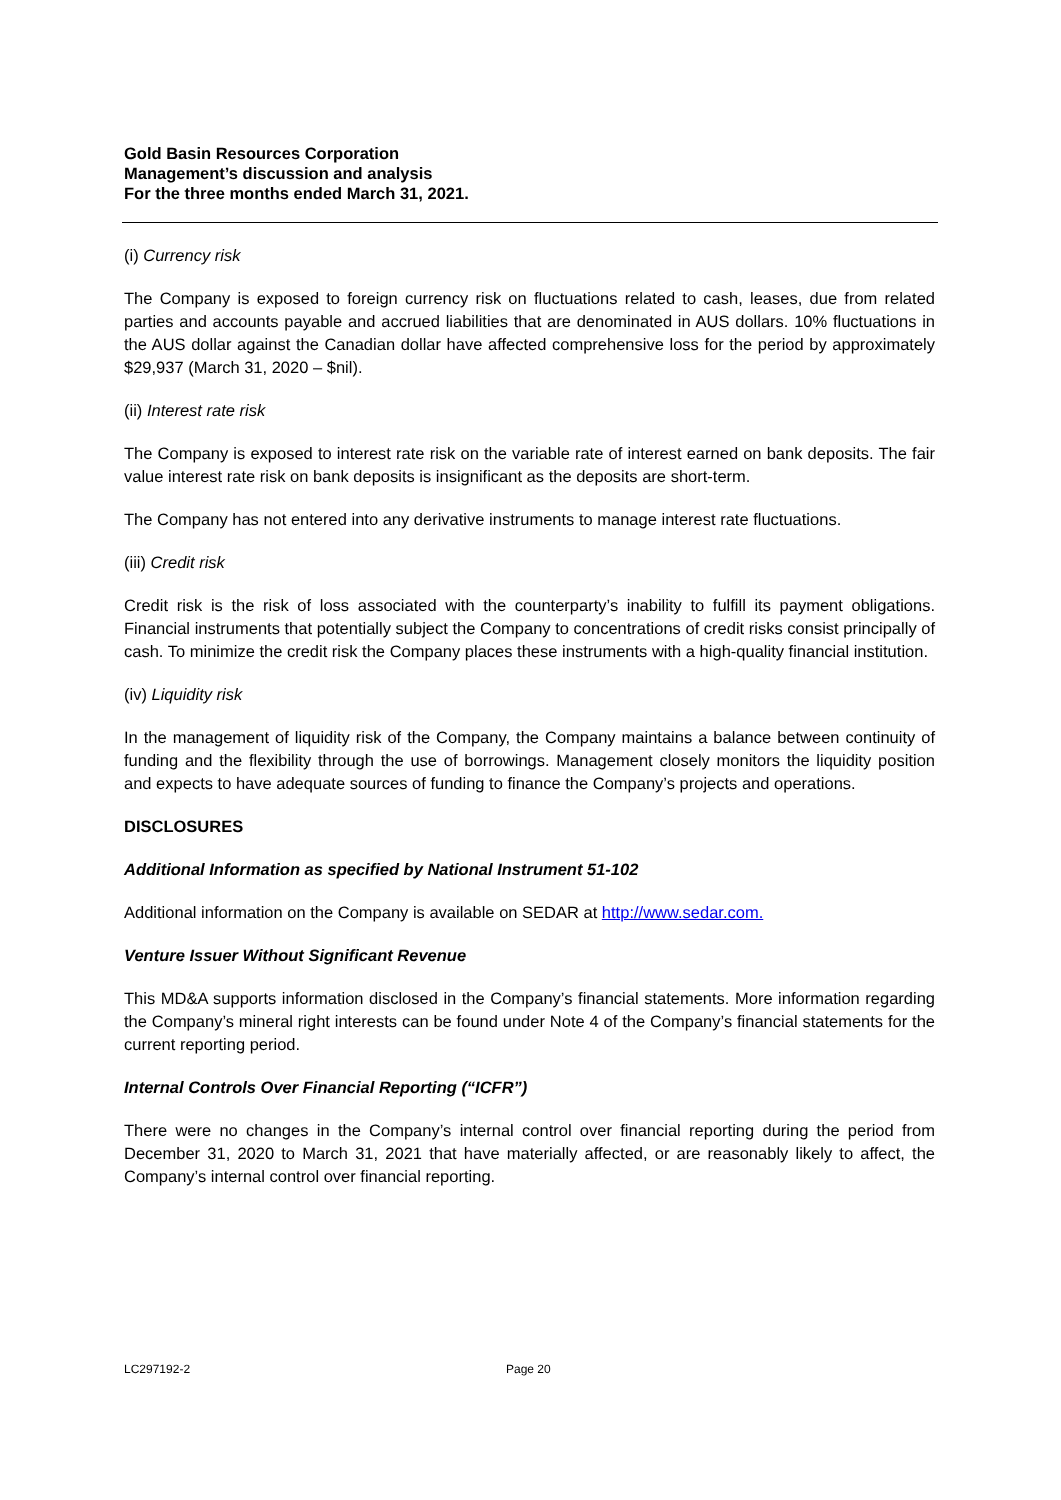Gold Basin Resources Corporation
Management’s discussion and analysis
For the three months ended March 31, 2021.
(i) Currency risk
The Company is exposed to foreign currency risk on fluctuations related to cash, leases, due from related parties and accounts payable and accrued liabilities that are denominated in AUS dollars. 10% fluctuations in the AUS dollar against the Canadian dollar have affected comprehensive loss for the period by approximately $29,937 (March 31, 2020 – $nil).
(ii) Interest rate risk
The Company is exposed to interest rate risk on the variable rate of interest earned on bank deposits. The fair value interest rate risk on bank deposits is insignificant as the deposits are short-term.
The Company has not entered into any derivative instruments to manage interest rate fluctuations.
(iii) Credit risk
Credit risk is the risk of loss associated with the counterparty’s inability to fulfill its payment obligations. Financial instruments that potentially subject the Company to concentrations of credit risks consist principally of cash. To minimize the credit risk the Company places these instruments with a high-quality financial institution.
(iv) Liquidity risk
In the management of liquidity risk of the Company, the Company maintains a balance between continuity of funding and the flexibility through the use of borrowings. Management closely monitors the liquidity position and expects to have adequate sources of funding to finance the Company’s projects and operations.
DISCLOSURES
Additional Information as specified by National Instrument 51-102
Additional information on the Company is available on SEDAR at http://www.sedar.com.
Venture Issuer Without Significant Revenue
This MD&A supports information disclosed in the Company’s financial statements. More information regarding the Company’s mineral right interests can be found under Note 4 of the Company’s financial statements for the current reporting period.
Internal Controls Over Financial Reporting (“ICFR”)
There were no changes in the Company’s internal control over financial reporting during the period from December 31, 2020 to March 31, 2021 that have materially affected, or are reasonably likely to affect, the Company’s internal control over financial reporting.
LC297192-2 Page 20